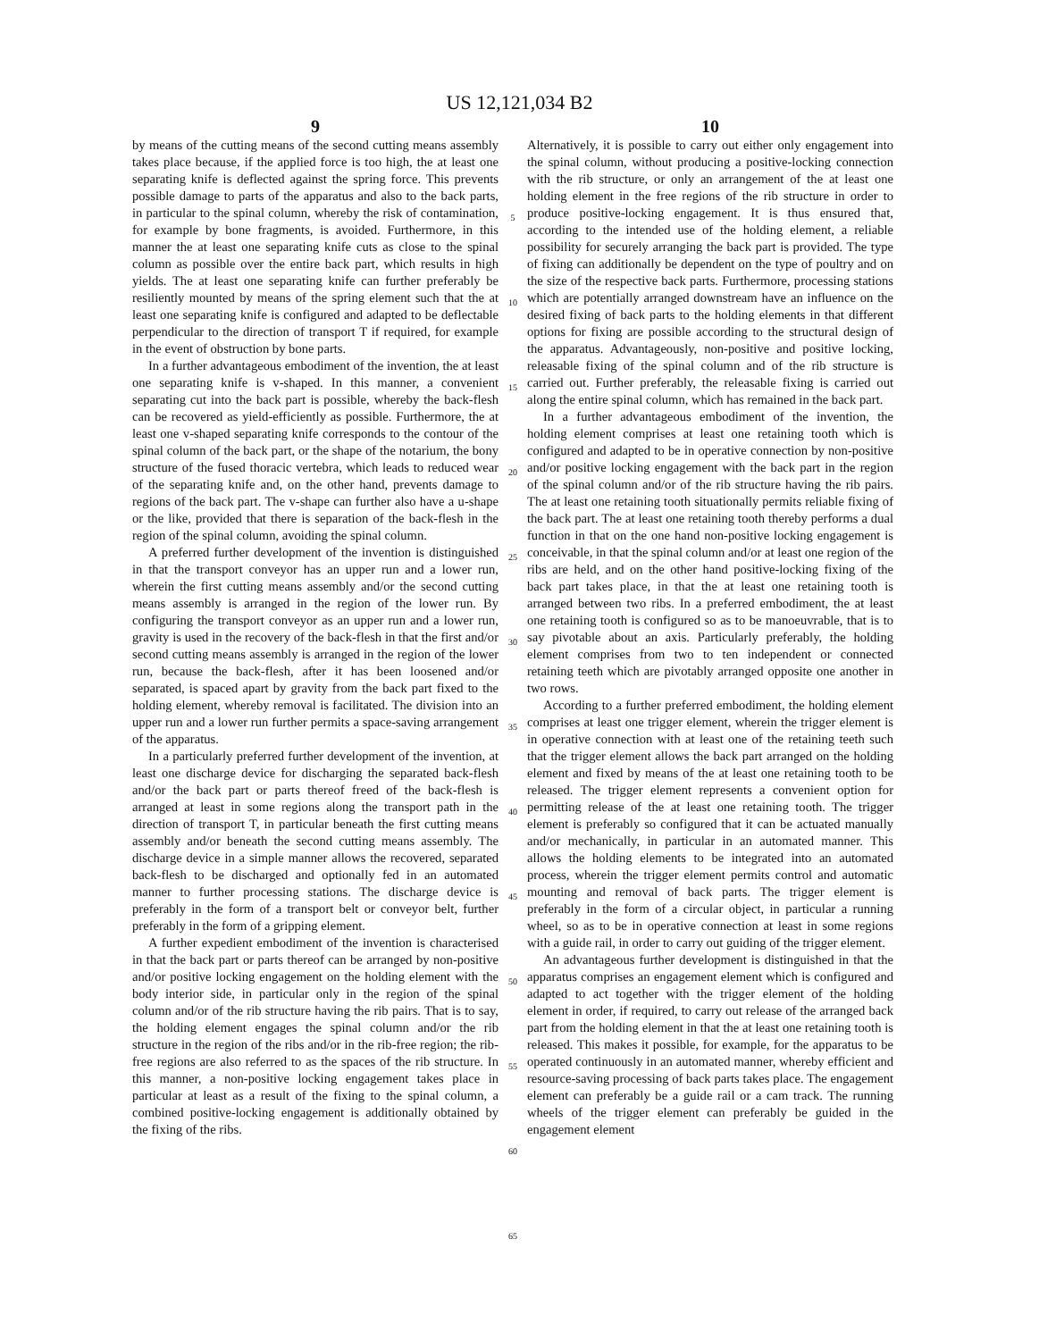US 12,121,034 B2
9
by means of the cutting means of the second cutting means assembly takes place because, if the applied force is too high, the at least one separating knife is deflected against the spring force. This prevents possible damage to parts of the apparatus and also to the back parts, in particular to the spinal column, whereby the risk of contamination, for example by bone fragments, is avoided. Furthermore, in this manner the at least one separating knife cuts as close to the spinal column as possible over the entire back part, which results in high yields. The at least one separating knife can further preferably be resiliently mounted by means of the spring element such that the at least one separating knife is configured and adapted to be deflectable perpendicular to the direction of transport T if required, for example in the event of obstruction by bone parts.
In a further advantageous embodiment of the invention, the at least one separating knife is v-shaped. In this manner, a convenient separating cut into the back part is possible, whereby the back-flesh can be recovered as yield-efficiently as possible. Furthermore, the at least one v-shaped separating knife corresponds to the contour of the spinal column of the back part, or the shape of the notarium, the bony structure of the fused thoracic vertebra, which leads to reduced wear of the separating knife and, on the other hand, prevents damage to regions of the back part. The v-shape can further also have a u-shape or the like, provided that there is separation of the back-flesh in the region of the spinal column, avoiding the spinal column.
A preferred further development of the invention is distinguished in that the transport conveyor has an upper run and a lower run, wherein the first cutting means assembly and/or the second cutting means assembly is arranged in the region of the lower run. By configuring the transport conveyor as an upper run and a lower run, gravity is used in the recovery of the back-flesh in that the first and/or second cutting means assembly is arranged in the region of the lower run, because the back-flesh, after it has been loosened and/or separated, is spaced apart by gravity from the back part fixed to the holding element, whereby removal is facilitated. The division into an upper run and a lower run further permits a space-saving arrangement of the apparatus.
In a particularly preferred further development of the invention, at least one discharge device for discharging the separated back-flesh and/or the back part or parts thereof freed of the back-flesh is arranged at least in some regions along the transport path in the direction of transport T, in particular beneath the first cutting means assembly and/or beneath the second cutting means assembly. The discharge device in a simple manner allows the recovered, separated back-flesh to be discharged and optionally fed in an automated manner to further processing stations. The discharge device is preferably in the form of a transport belt or conveyor belt, further preferably in the form of a gripping element.
A further expedient embodiment of the invention is characterised in that the back part or parts thereof can be arranged by non-positive and/or positive locking engagement on the holding element with the body interior side, in particular only in the region of the spinal column and/or of the rib structure having the rib pairs. That is to say, the holding element engages the spinal column and/or the rib structure in the region of the ribs and/or in the rib-free region; the rib-free regions are also referred to as the spaces of the rib structure. In this manner, a non-positive locking engagement takes place in particular at least as a result of the fixing to the spinal column, a combined positive-locking engagement is additionally obtained by the fixing of the ribs.
5
10
15
20
25
30
35
40
45
50
55
60
65
10
Alternatively, it is possible to carry out either only engagement into the spinal column, without producing a positive-locking connection with the rib structure, or only an arrangement of the at least one holding element in the free regions of the rib structure in order to produce positive-locking engagement. It is thus ensured that, according to the intended use of the holding element, a reliable possibility for securely arranging the back part is provided. The type of fixing can additionally be dependent on the type of poultry and on the size of the respective back parts. Furthermore, processing stations which are potentially arranged downstream have an influence on the desired fixing of back parts to the holding elements in that different options for fixing are possible according to the structural design of the apparatus. Advantageously, non-positive and positive locking, releasable fixing of the spinal column and of the rib structure is carried out. Further preferably, the releasable fixing is carried out along the entire spinal column, which has remained in the back part.
In a further advantageous embodiment of the invention, the holding element comprises at least one retaining tooth which is configured and adapted to be in operative connection by non-positive and/or positive locking engagement with the back part in the region of the spinal column and/or of the rib structure having the rib pairs. The at least one retaining tooth situationally permits reliable fixing of the back part. The at least one retaining tooth thereby performs a dual function in that on the one hand non-positive locking engagement is conceivable, in that the spinal column and/or at least one region of the ribs are held, and on the other hand positive-locking fixing of the back part takes place, in that the at least one retaining tooth is arranged between two ribs. In a preferred embodiment, the at least one retaining tooth is configured so as to be manoeuvrable, that is to say pivotable about an axis. Particularly preferably, the holding element comprises from two to ten independent or connected retaining teeth which are pivotably arranged opposite one another in two rows.
According to a further preferred embodiment, the holding element comprises at least one trigger element, wherein the trigger element is in operative connection with at least one of the retaining teeth such that the trigger element allows the back part arranged on the holding element and fixed by means of the at least one retaining tooth to be released. The trigger element represents a convenient option for permitting release of the at least one retaining tooth. The trigger element is preferably so configured that it can be actuated manually and/or mechanically, in particular in an automated manner. This allows the holding elements to be integrated into an automated process, wherein the trigger element permits control and automatic mounting and removal of back parts. The trigger element is preferably in the form of a circular object, in particular a running wheel, so as to be in operative connection at least in some regions with a guide rail, in order to carry out guiding of the trigger element.
An advantageous further development is distinguished in that the apparatus comprises an engagement element which is configured and adapted to act together with the trigger element of the holding element in order, if required, to carry out release of the arranged back part from the holding element in that the at least one retaining tooth is released. This makes it possible, for example, for the apparatus to be operated continuously in an automated manner, whereby efficient and resource-saving processing of back parts takes place. The engagement element can preferably be a guide rail or a cam track. The running wheels of the trigger element can preferably be guided in the engagement element